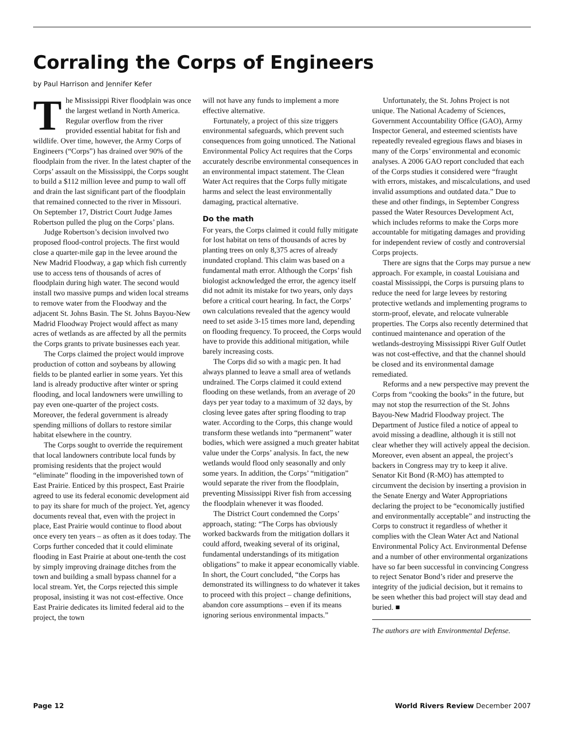Corraling the Corps of Engineers
by Paul Harrison and Jennifer Kefer
The Mississippi River floodplain was once the largest wetland in North America. Regular overflow from the river provided essential habitat for fish and wildlife. Over time, however, the Army Corps of Engineers (“Corps”) has drained over 90% of the floodplain from the river. In the latest chapter of the Corps’ assault on the Mississippi, the Corps sought to build a $112 million levee and pump to wall off and drain the last significant part of the floodplain that remained connected to the river in Missouri. On September 17, District Court Judge James Robertson pulled the plug on the Corps’ plans.
Judge Robertson’s decision involved two proposed flood-control projects. The first would close a quarter-mile gap in the levee around the New Madrid Floodway, a gap which fish currently use to access tens of thousands of acres of floodplain during high water. The second would install two massive pumps and widen local streams to remove water from the Floodway and the adjacent St. Johns Basin. The St. Johns Bayou-New Madrid Floodway Project would affect as many acres of wetlands as are affected by all the permits the Corps grants to private businesses each year.
The Corps claimed the project would improve production of cotton and soybeans by allowing fields to be planted earlier in some years. Yet this land is already productive after winter or spring flooding, and local landowners were unwilling to pay even one-quarter of the project costs. Moreover, the federal government is already spending millions of dollars to restore similar habitat elsewhere in the country.
The Corps sought to override the requirement that local landowners contribute local funds by promising residents that the project would “eliminate” flooding in the impoverished town of East Prairie. Enticed by this prospect, East Prairie agreed to use its federal economic development aid to pay its share for much of the project. Yet, agency documents reveal that, even with the project in place, East Prairie would continue to flood about once every ten years – as often as it does today. The Corps further conceded that it could eliminate flooding in East Prairie at about one-tenth the cost by simply improving drainage ditches from the town and building a small bypass channel for a local stream. Yet, the Corps rejected this simple proposal, insisting it was not cost-effective. Once East Prairie dedicates its limited federal aid to the project, the town
will not have any funds to implement a more effective alternative.
Fortunately, a project of this size triggers environmental safeguards, which prevent such consequences from going unnoticed. The National Environmental Policy Act requires that the Corps accurately describe environmental consequences in an environmental impact statement. The Clean Water Act requires that the Corps fully mitigate harms and select the least environmentally damaging, practical alternative.
Do the math
For years, the Corps claimed it could fully mitigate for lost habitat on tens of thousands of acres by planting trees on only 8,375 acres of already inundated cropland. This claim was based on a fundamental math error. Although the Corps’ fish biologist acknowledged the error, the agency itself did not admit its mistake for two years, only days before a critical court hearing. In fact, the Corps’ own calculations revealed that the agency would need to set aside 3-15 times more land, depending on flooding frequency. To proceed, the Corps would have to provide this additional mitigation, while barely increasing costs.
The Corps did so with a magic pen. It had always planned to leave a small area of wetlands undrained. The Corps claimed it could extend flooding on these wetlands, from an average of 20 days per year today to a maximum of 32 days, by closing levee gates after spring flooding to trap water. According to the Corps, this change would transform these wetlands into “permanent” water bodies, which were assigned a much greater habitat value under the Corps’ analysis. In fact, the new wetlands would flood only seasonally and only some years. In addition, the Corps’ “mitigation” would separate the river from the floodplain, preventing Mississippi River fish from accessing the floodplain whenever it was flooded.
The District Court condemned the Corps’ approach, stating: “The Corps has obviously worked backwards from the mitigation dollars it could afford, tweaking several of its original, fundamental understandings of its mitigation obligations” to make it appear economically viable. In short, the Court concluded, “the Corps has demonstrated its willingness to do whatever it takes to proceed with this project – change definitions, abandon core assumptions – even if its means ignoring serious environmental impacts.”
Unfortunately, the St. Johns Project is not unique. The National Academy of Sciences, Government Accountability Office (GAO), Army Inspector General, and esteemed scientists have repeatedly revealed egregious flaws and biases in many of the Corps’ environmental and economic analyses. A 2006 GAO report concluded that each of the Corps studies it considered were “fraught with errors, mistakes, and miscalculations, and used invalid assumptions and outdated data.” Due to these and other findings, in September Congress passed the Water Resources Development Act, which includes reforms to make the Corps more accountable for mitigating damages and providing for independent review of costly and controversial Corps projects.
There are signs that the Corps may pursue a new approach. For example, in coastal Louisiana and coastal Mississippi, the Corps is pursuing plans to reduce the need for large levees by restoring protective wetlands and implementing programs to storm-proof, elevate, and relocate vulnerable properties. The Corps also recently determined that continued maintenance and operation of the wetlands-destroying Mississippi River Gulf Outlet was not cost-effective, and that the channel should be closed and its environmental damage remediated.
Reforms and a new perspective may prevent the Corps from “cooking the books” in the future, but may not stop the resurrection of the St. Johns Bayou-New Madrid Floodway project. The Department of Justice filed a notice of appeal to avoid missing a deadline, although it is still not clear whether they will actively appeal the decision. Moreover, even absent an appeal, the project’s backers in Congress may try to keep it alive. Senator Kit Bond (R-MO) has attempted to circumvent the decision by inserting a provision in the Senate Energy and Water Appropriations declaring the project to be “economically justified and environmentally acceptable” and instructing the Corps to construct it regardless of whether it complies with the Clean Water Act and National Environmental Policy Act. Environmental Defense and a number of other environmental organizations have so far been successful in convincing Congress to reject Senator Bond’s rider and preserve the integrity of the judicial decision, but it remains to be seen whether this bad project will stay dead and buried. ■
The authors are with Environmental Defense.
Page 12 World Rivers Review December 2007